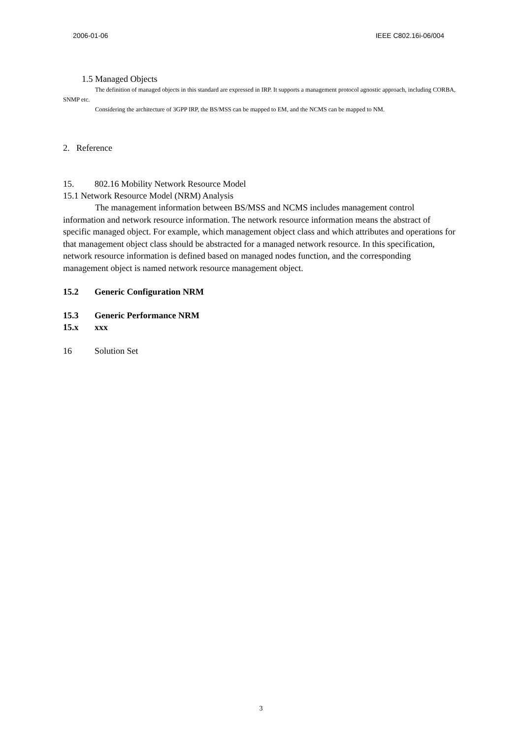2006-01-06 IEEE C802.16i-06/004
1.5 Managed Objects
The definition of managed objects in this standard are expressed in IRP. It supports a management protocol agnostic approach, including CORBA, SNMP etc.
Considering the architecture of 3GPP IRP, the BS/MSS can be mapped to EM, and the NCMS can be mapped to NM.
2. Reference
15. 802.16 Mobility Network Resource Model
15.1 Network Resource Model (NRM) Analysis
The management information between BS/MSS and NCMS includes management control information and network resource information. The network resource information means the abstract of specific managed object. For example, which management object class and which attributes and operations for that management object class should be abstracted for a managed network resource. In this specification, network resource information is defined based on managed nodes function, and the corresponding management object is named network resource management object.
15.2 Generic Configuration NRM
15.3 Generic Performance NRM
15.x xxx
16 Solution Set
3